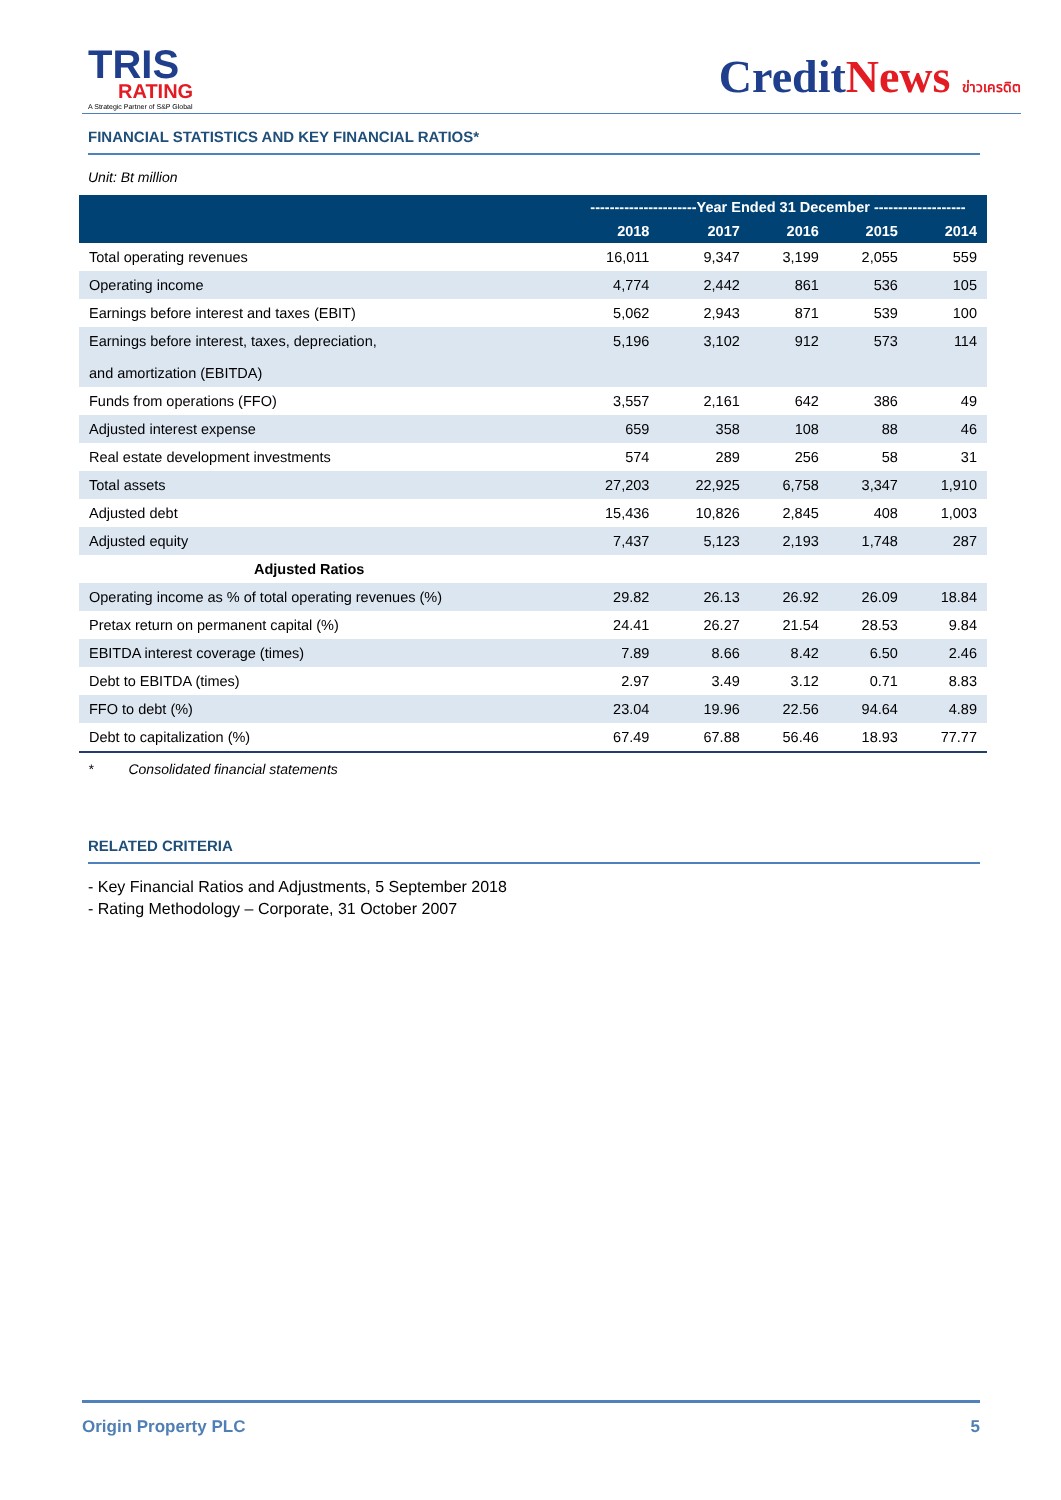TRIS
RATING
A Strategic Partner of S&P Global
CreditNews ข่าวเครดิต
FINANCIAL STATISTICS AND KEY FINANCIAL RATIOS*
Unit: Bt million
| | ----------------------Year Ended 31 December ------------------- | | | | |
| --- | --- | --- | --- | --- | --- |
| | 2018 | 2017 | 2016 | 2015 | 2014 |
| Total operating revenues | 16,011 | 9,347 | 3,199 | 2,055 | 559 |
| Operating income | 4,774 | 2,442 | 861 | 536 | 105 |
| Earnings before interest and taxes (EBIT) | 5,062 | 2,943 | 871 | 539 | 100 |
| Earnings before interest, taxes, depreciation, and amortization (EBITDA) | 5,196 | 3,102 | 912 | 573 | 114 |
| Funds from operations (FFO) | 3,557 | 2,161 | 642 | 386 | 49 |
| Adjusted interest expense | 659 | 358 | 108 | 88 | 46 |
| Real estate development investments | 574 | 289 | 256 | 58 | 31 |
| Total assets | 27,203 | 22,925 | 6,758 | 3,347 | 1,910 |
| Adjusted debt | 15,436 | 10,826 | 2,845 | 408 | 1,003 |
| Adjusted equity | 7,437 | 5,123 | 2,193 | 1,748 | 287 |
| Adjusted Ratios | | | | | |
| Operating income as % of total operating revenues (%) | 29.82 | 26.13 | 26.92 | 26.09 | 18.84 |
| Pretax return on permanent capital (%) | 24.41 | 26.27 | 21.54 | 28.53 | 9.84 |
| EBITDA interest coverage (times) | 7.89 | 8.66 | 8.42 | 6.50 | 2.46 |
| Debt to EBITDA (times) | 2.97 | 3.49 | 3.12 | 0.71 | 8.83 |
| FFO to debt (%) | 23.04 | 19.96 | 22.56 | 94.64 | 4.89 |
| Debt to capitalization (%) | 67.49 | 67.88 | 56.46 | 18.93 | 77.77 |
* Consolidated financial statements
RELATED CRITERIA
- Key Financial Ratios and Adjustments, 5 September 2018
- Rating Methodology – Corporate, 31 October 2007
Origin Property PLC 5